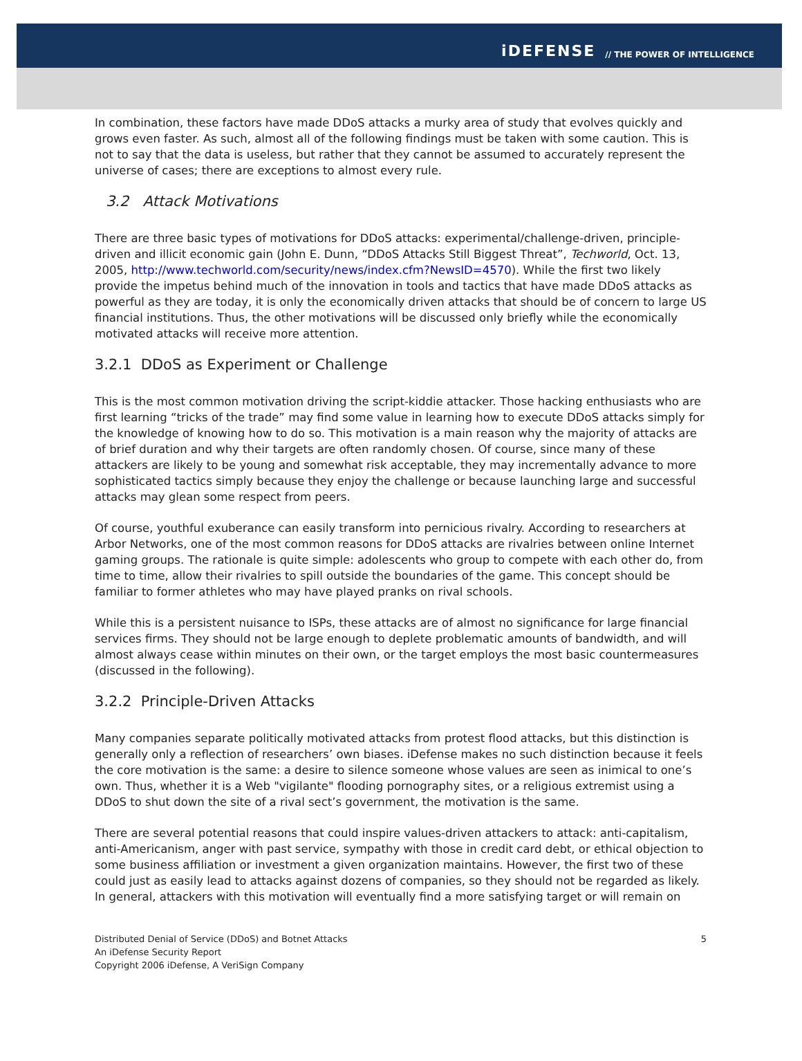iDEFENSE // THE POWER OF INTELLIGENCE
In combination, these factors have made DDoS attacks a murky area of study that evolves quickly and grows even faster. As such, almost all of the following findings must be taken with some caution. This is not to say that the data is useless, but rather that they cannot be assumed to accurately represent the universe of cases; there are exceptions to almost every rule.
3.2 Attack Motivations
There are three basic types of motivations for DDoS attacks: experimental/challenge-driven, principle-driven and illicit economic gain (John E. Dunn, “DDoS Attacks Still Biggest Threat”, Techworld, Oct. 13, 2005, http://www.techworld.com/security/news/index.cfm?NewsID=4570). While the first two likely provide the impetus behind much of the innovation in tools and tactics that have made DDoS attacks as powerful as they are today, it is only the economically driven attacks that should be of concern to large US financial institutions. Thus, the other motivations will be discussed only briefly while the economically motivated attacks will receive more attention.
3.2.1 DDoS as Experiment or Challenge
This is the most common motivation driving the script-kiddie attacker. Those hacking enthusiasts who are first learning “tricks of the trade” may find some value in learning how to execute DDoS attacks simply for the knowledge of knowing how to do so. This motivation is a main reason why the majority of attacks are of brief duration and why their targets are often randomly chosen. Of course, since many of these attackers are likely to be young and somewhat risk acceptable, they may incrementally advance to more sophisticated tactics simply because they enjoy the challenge or because launching large and successful attacks may glean some respect from peers.
Of course, youthful exuberance can easily transform into pernicious rivalry. According to researchers at Arbor Networks, one of the most common reasons for DDoS attacks are rivalries between online Internet gaming groups. The rationale is quite simple: adolescents who group to compete with each other do, from time to time, allow their rivalries to spill outside the boundaries of the game. This concept should be familiar to former athletes who may have played pranks on rival schools.
While this is a persistent nuisance to ISPs, these attacks are of almost no significance for large financial services firms. They should not be large enough to deplete problematic amounts of bandwidth, and will almost always cease within minutes on their own, or the target employs the most basic countermeasures (discussed in the following).
3.2.2 Principle-Driven Attacks
Many companies separate politically motivated attacks from protest flood attacks, but this distinction is generally only a reflection of researchers’ own biases. iDefense makes no such distinction because it feels the core motivation is the same: a desire to silence someone whose values are seen as inimical to one’s own. Thus, whether it is a Web "vigilante" flooding pornography sites, or a religious extremist using a DDoS to shut down the site of a rival sect’s government, the motivation is the same.
There are several potential reasons that could inspire values-driven attackers to attack: anti-capitalism, anti-Americanism, anger with past service, sympathy with those in credit card debt, or ethical objection to some business affiliation or investment a given organization maintains. However, the first two of these could just as easily lead to attacks against dozens of companies, so they should not be regarded as likely. In general, attackers with this motivation will eventually find a more satisfying target or will remain on
Distributed Denial of Service (DDoS) and Botnet Attacks
An iDefense Security Report
Copyright 2006 iDefense, A VeriSign Company
5